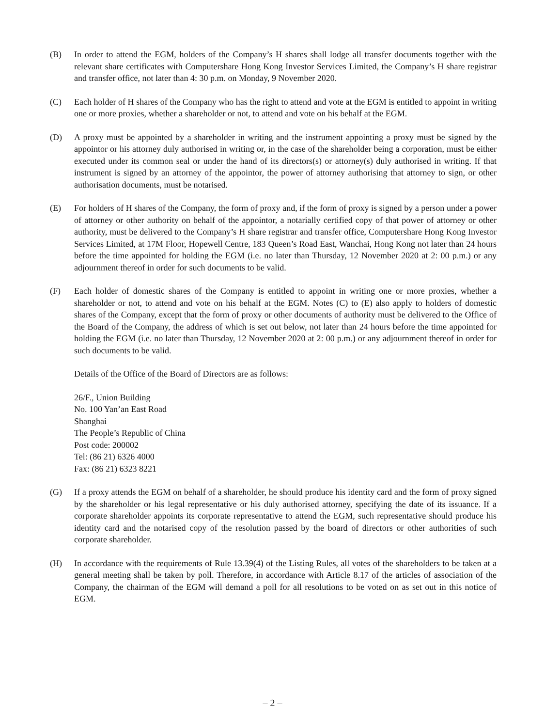(B) In order to attend the EGM, holders of the Company’s H shares shall lodge all transfer documents together with the relevant share certificates with Computershare Hong Kong Investor Services Limited, the Company’s H share registrar and transfer office, not later than 4: 30 p.m. on Monday, 9 November 2020.
(C) Each holder of H shares of the Company who has the right to attend and vote at the EGM is entitled to appoint in writing one or more proxies, whether a shareholder or not, to attend and vote on his behalf at the EGM.
(D) A proxy must be appointed by a shareholder in writing and the instrument appointing a proxy must be signed by the appointor or his attorney duly authorised in writing or, in the case of the shareholder being a corporation, must be either executed under its common seal or under the hand of its directors(s) or attorney(s) duly authorised in writing. If that instrument is signed by an attorney of the appointor, the power of attorney authorising that attorney to sign, or other authorisation documents, must be notarised.
(E) For holders of H shares of the Company, the form of proxy and, if the form of proxy is signed by a person under a power of attorney or other authority on behalf of the appointor, a notarially certified copy of that power of attorney or other authority, must be delivered to the Company’s H share registrar and transfer office, Computershare Hong Kong Investor Services Limited, at 17M Floor, Hopewell Centre, 183 Queen’s Road East, Wanchai, Hong Kong not later than 24 hours before the time appointed for holding the EGM (i.e. no later than Thursday, 12 November 2020 at 2: 00 p.m.) or any adjournment thereof in order for such documents to be valid.
(F) Each holder of domestic shares of the Company is entitled to appoint in writing one or more proxies, whether a shareholder or not, to attend and vote on his behalf at the EGM. Notes (C) to (E) also apply to holders of domestic shares of the Company, except that the form of proxy or other documents of authority must be delivered to the Office of the Board of the Company, the address of which is set out below, not later than 24 hours before the time appointed for holding the EGM (i.e. no later than Thursday, 12 November 2020 at 2: 00 p.m.) or any adjournment thereof in order for such documents to be valid.
Details of the Office of the Board of Directors are as follows:
26/F., Union Building
No. 100 Yan’an East Road
Shanghai
The People’s Republic of China
Post code: 200002
Tel: (86 21) 6326 4000
Fax: (86 21) 6323 8221
(G) If a proxy attends the EGM on behalf of a shareholder, he should produce his identity card and the form of proxy signed by the shareholder or his legal representative or his duly authorised attorney, specifying the date of its issuance. If a corporate shareholder appoints its corporate representative to attend the EGM, such representative should produce his identity card and the notarised copy of the resolution passed by the board of directors or other authorities of such corporate shareholder.
(H) In accordance with the requirements of Rule 13.39(4) of the Listing Rules, all votes of the shareholders to be taken at a general meeting shall be taken by poll. Therefore, in accordance with Article 8.17 of the articles of association of the Company, the chairman of the EGM will demand a poll for all resolutions to be voted on as set out in this notice of EGM.
– 2 –